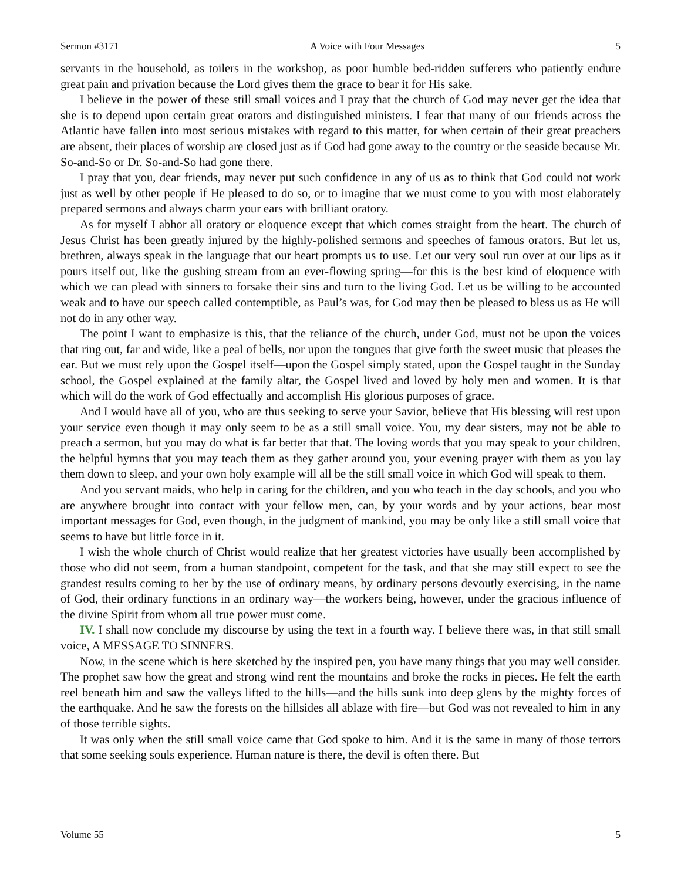Sermon #3171 A Voice with Four Messages 5
servants in the household, as toilers in the workshop, as poor humble bed-ridden sufferers who patiently endure great pain and privation because the Lord gives them the grace to bear it for His sake.
I believe in the power of these still small voices and I pray that the church of God may never get the idea that she is to depend upon certain great orators and distinguished ministers. I fear that many of our friends across the Atlantic have fallen into most serious mistakes with regard to this matter, for when certain of their great preachers are absent, their places of worship are closed just as if God had gone away to the country or the seaside because Mr. So-and-So or Dr. So-and-So had gone there.
I pray that you, dear friends, may never put such confidence in any of us as to think that God could not work just as well by other people if He pleased to do so, or to imagine that we must come to you with most elaborately prepared sermons and always charm your ears with brilliant oratory.
As for myself I abhor all oratory or eloquence except that which comes straight from the heart. The church of Jesus Christ has been greatly injured by the highly-polished sermons and speeches of famous orators. But let us, brethren, always speak in the language that our heart prompts us to use. Let our very soul run over at our lips as it pours itself out, like the gushing stream from an ever-flowing spring—for this is the best kind of eloquence with which we can plead with sinners to forsake their sins and turn to the living God. Let us be willing to be accounted weak and to have our speech called contemptible, as Paul’s was, for God may then be pleased to bless us as He will not do in any other way.
The point I want to emphasize is this, that the reliance of the church, under God, must not be upon the voices that ring out, far and wide, like a peal of bells, nor upon the tongues that give forth the sweet music that pleases the ear. But we must rely upon the Gospel itself—upon the Gospel simply stated, upon the Gospel taught in the Sunday school, the Gospel explained at the family altar, the Gospel lived and loved by holy men and women. It is that which will do the work of God effectually and accomplish His glorious purposes of grace.
And I would have all of you, who are thus seeking to serve your Savior, believe that His blessing will rest upon your service even though it may only seem to be as a still small voice. You, my dear sisters, may not be able to preach a sermon, but you may do what is far better that that. The loving words that you may speak to your children, the helpful hymns that you may teach them as they gather around you, your evening prayer with them as you lay them down to sleep, and your own holy example will all be the still small voice in which God will speak to them.
And you servant maids, who help in caring for the children, and you who teach in the day schools, and you who are anywhere brought into contact with your fellow men, can, by your words and by your actions, bear most important messages for God, even though, in the judgment of mankind, you may be only like a still small voice that seems to have but little force in it.
I wish the whole church of Christ would realize that her greatest victories have usually been accomplished by those who did not seem, from a human standpoint, competent for the task, and that she may still expect to see the grandest results coming to her by the use of ordinary means, by ordinary persons devoutly exercising, in the name of God, their ordinary functions in an ordinary way—the workers being, however, under the gracious influence of the divine Spirit from whom all true power must come.
IV. I shall now conclude my discourse by using the text in a fourth way. I believe there was, in that still small voice, A MESSAGE TO SINNERS.
Now, in the scene which is here sketched by the inspired pen, you have many things that you may well consider. The prophet saw how the great and strong wind rent the mountains and broke the rocks in pieces. He felt the earth reel beneath him and saw the valleys lifted to the hills—and the hills sunk into deep glens by the mighty forces of the earthquake. And he saw the forests on the hillsides all ablaze with fire—but God was not revealed to him in any of those terrible sights.
It was only when the still small voice came that God spoke to him. And it is the same in many of those terrors that some seeking souls experience. Human nature is there, the devil is often there. But
Volume 55 5